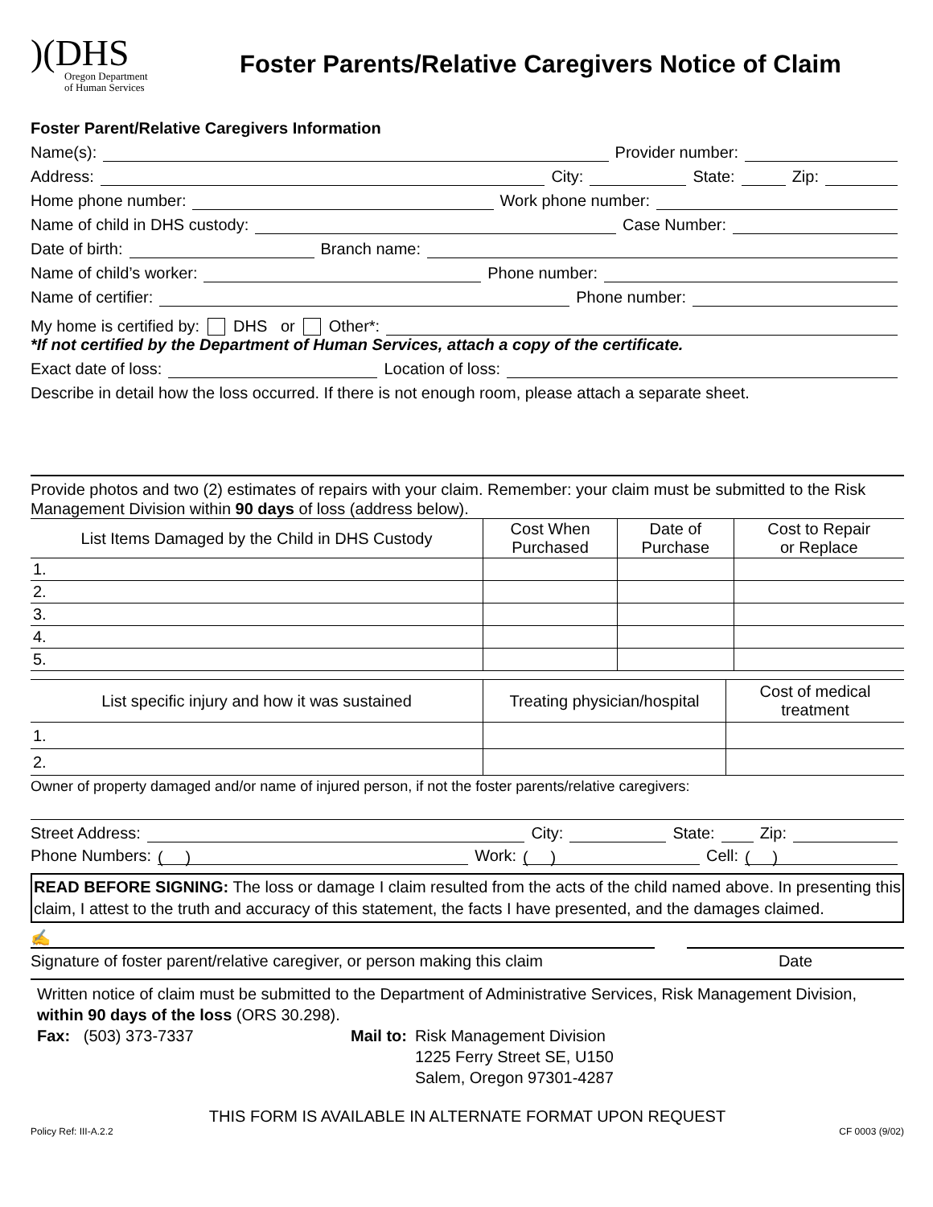)(DHS
Oregon Department
of Human Services
Foster Parents/Relative Caregivers Notice of Claim
Foster Parent/Relative Caregivers Information
Name(s): Provider number:
Address: City: State: Zip:
Home phone number: Work phone number:
Name of child in DHS custody: Case Number:
Date of birth: Branch name:
Name of child’s worker: Phone number:
Name of certifier: Phone number:
My home is certified by: DHS or Other*:
*If not certified by the Department of Human Services, attach a copy of the certificate.
Exact date of loss: Location of loss:
Describe in detail how the loss occurred. If there is not enough room, please attach a separate sheet.
Provide photos and two (2) estimates of repairs with your claim. Remember: your claim must be submitted to the Risk Management Division within 90 days of loss (address below).
| List Items Damaged by the Child in DHS Custody | Cost When Purchased | Date of Purchase | Cost to Repair or Replace |
| --- | --- | --- | --- |
| 1. | | | |
| 2. | | | |
| 3. | | | |
| 4. | | | |
| 5. | | | |
| List specific injury and how it was sustained | Treating physician/hospital | Cost of medical treatment |
| --- | --- | --- |
| 1. | | |
| 2. | | |
Owner of property damaged and/or name of injured person, if not the foster parents/relative caregivers:
Street Address: City: State: Zip:
Phone Numbers: ( ) Work: ( ) Cell: ( )
READ BEFORE SIGNING: The loss or damage I claim resulted from the acts of the child named above. In presenting this claim, I attest to the truth and accuracy of this statement, the facts I have presented, and the damages claimed.
✍
Signature of foster parent/relative caregiver, or person making this claim
Date
Written notice of claim must be submitted to the Department of Administrative Services, Risk Management Division, within 90 days of the loss (ORS 30.298).
Fax: (503) 373-7337 Mail to: Risk Management Division
1225 Ferry Street SE, U150
Salem, Oregon 97301-4287
THIS FORM IS AVAILABLE IN ALTERNATE FORMAT UPON REQUEST
Policy Ref: III-A.2.2 CF 0003 (9/02)